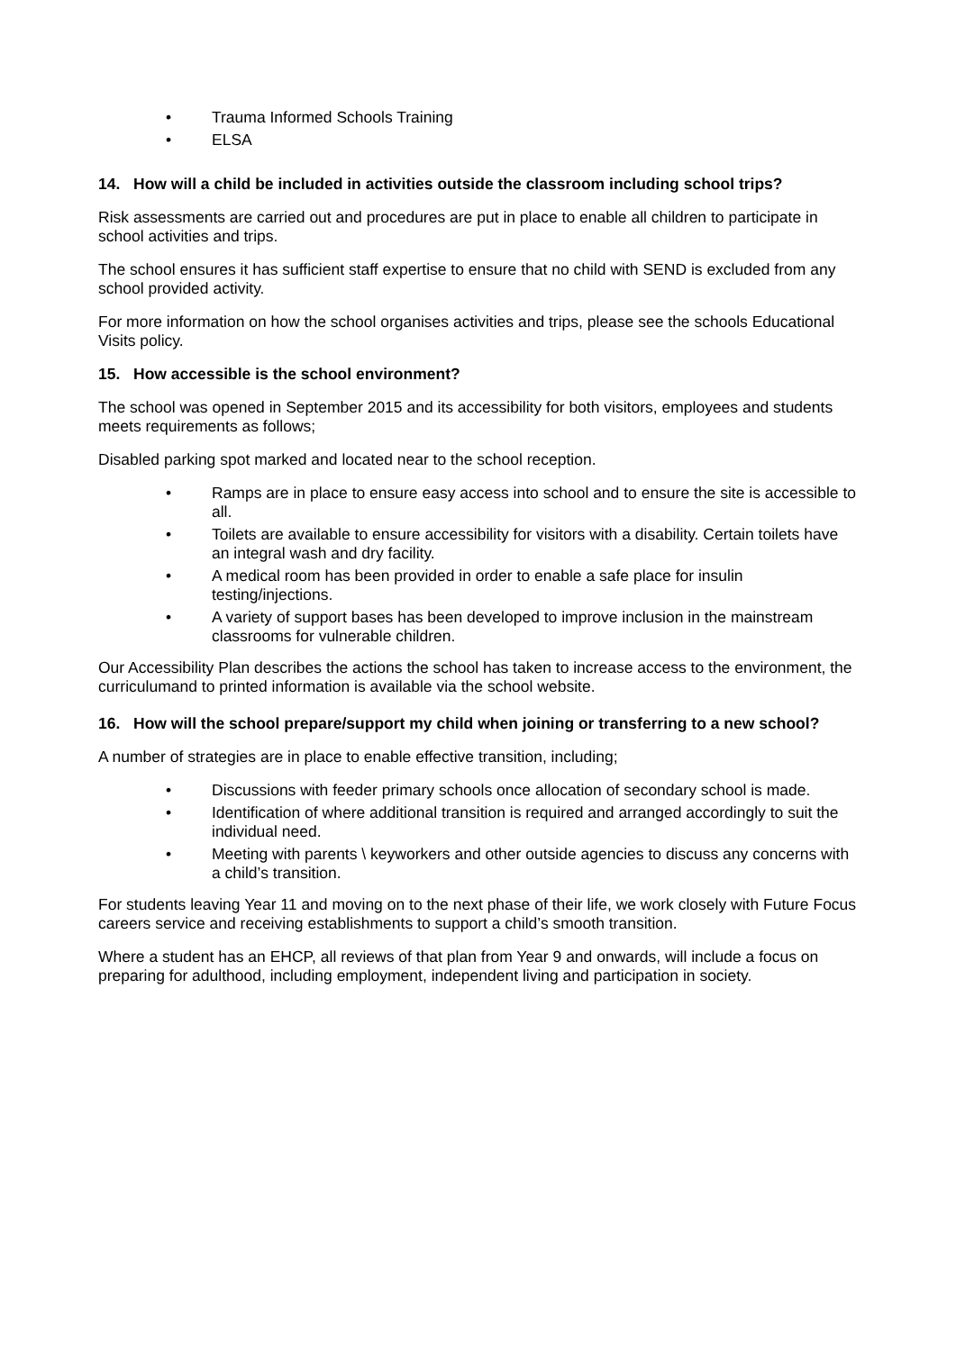• Trauma Informed Schools Training
• ELSA
14. How will a child be included in activities outside the classroom including school trips?
Risk assessments are carried out and procedures are put in place to enable all children to participate in school activities and trips.
The school ensures it has sufficient staff expertise to ensure that no child with SEND is excluded from any school provided activity.
For more information on how the school organises activities and trips, please see the schools Educational Visits policy.
15. How accessible is the school environment?
The school was opened in September 2015 and its accessibility for both visitors, employees and students meets requirements as follows;
Disabled parking spot marked and located near to the school reception.
• Ramps are in place to ensure easy access into school and to ensure the site is accessible to all.
• Toilets are available to ensure accessibility for visitors with a disability. Certain toilets have an integral wash and dry facility.
• A medical room has been provided in order to enable a safe place for insulin testing/injections.
• A variety of support bases has been developed to improve inclusion in the mainstream classrooms for vulnerable children.
Our Accessibility Plan describes the actions the school has taken to increase access to the environment, the curriculumand to printed information is available via the school website.
16. How will the school prepare/support my child when joining or transferring to a new school?
A number of strategies are in place to enable effective transition, including;
• Discussions with feeder primary schools once allocation of secondary school is made.
• Identification of where additional transition is required and arranged accordingly to suit the individual need.
• Meeting with parents \ keyworkers and other outside agencies to discuss any concerns with a child’s transition.
For students leaving Year 11 and moving on to the next phase of their life, we work closely with Future Focus careers service and receiving establishments to support a child’s smooth transition.
Where a student has an EHCP, all reviews of that plan from Year 9 and onwards, will include a focus on preparing for adulthood, including employment, independent living and participation in society.